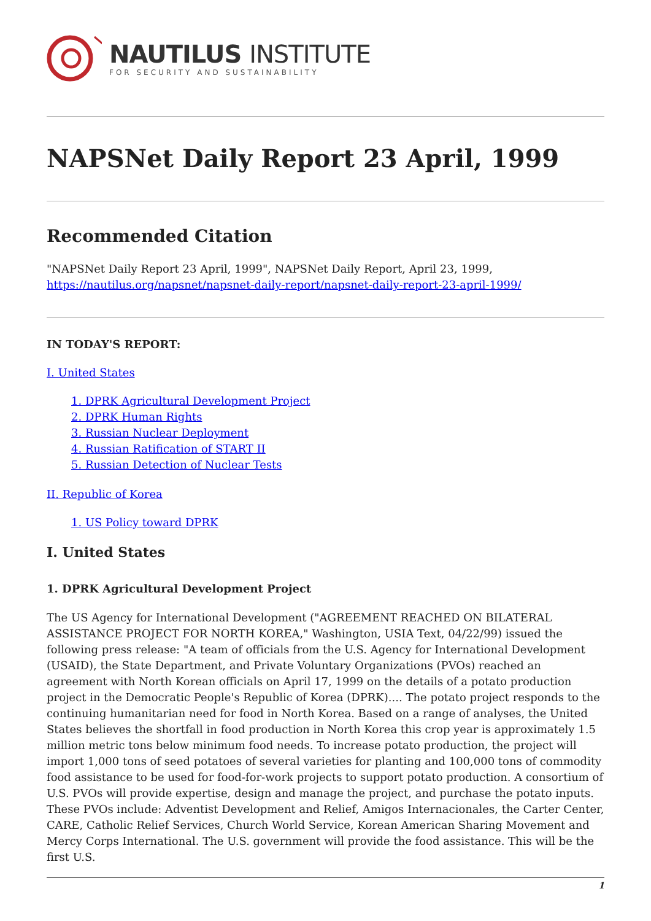NAUTILUS INSTITUTE
FOR SECURITY AND SUSTAINABILITY
NAPSNet Daily Report 23 April, 1999
Recommended Citation
"NAPSNet Daily Report 23 April, 1999", NAPSNet Daily Report, April 23, 1999, https://nautilus.org/napsnet/napsnet-daily-report/napsnet-daily-report-23-april-1999/
IN TODAY'S REPORT:
I. United States
1. DPRK Agricultural Development Project
2. DPRK Human Rights
3. Russian Nuclear Deployment
4. Russian Ratification of START II
5. Russian Detection of Nuclear Tests
II. Republic of Korea
1. US Policy toward DPRK
I. United States
1. DPRK Agricultural Development Project
The US Agency for International Development ("AGREEMENT REACHED ON BILATERAL ASSISTANCE PROJECT FOR NORTH KOREA," Washington, USIA Text, 04/22/99) issued the following press release: "A team of officials from the U.S. Agency for International Development (USAID), the State Department, and Private Voluntary Organizations (PVOs) reached an agreement with North Korean officials on April 17, 1999 on the details of a potato production project in the Democratic People's Republic of Korea (DPRK).... The potato project responds to the continuing humanitarian need for food in North Korea. Based on a range of analyses, the United States believes the shortfall in food production in North Korea this crop year is approximately 1.5 million metric tons below minimum food needs. To increase potato production, the project will import 1,000 tons of seed potatoes of several varieties for planting and 100,000 tons of commodity food assistance to be used for food-for-work projects to support potato production. A consortium of U.S. PVOs will provide expertise, design and manage the project, and purchase the potato inputs. These PVOs include: Adventist Development and Relief, Amigos Internacionales, the Carter Center, CARE, Catholic Relief Services, Church World Service, Korean American Sharing Movement and Mercy Corps International. The U.S. government will provide the food assistance. This will be the first U.S.
1